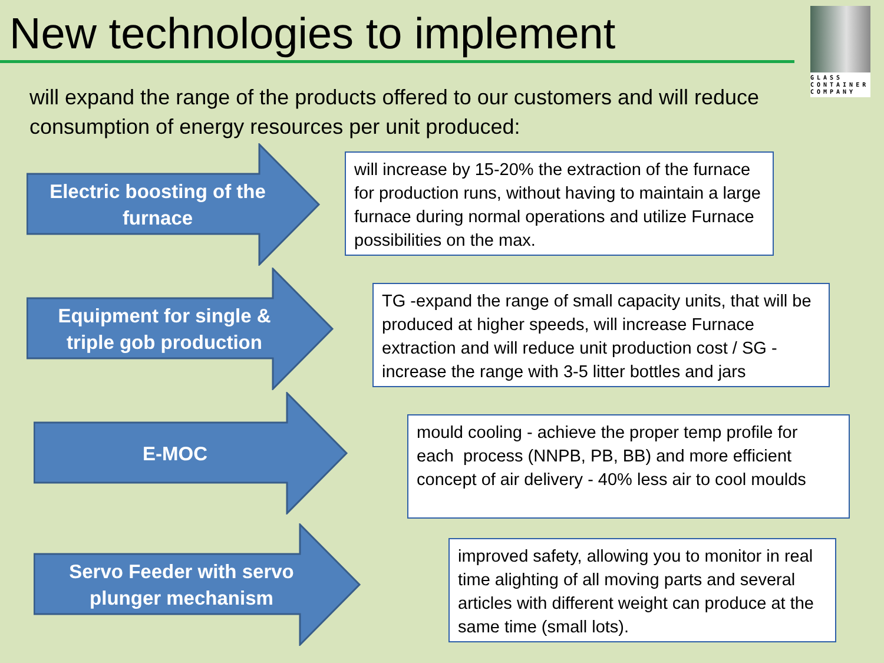New technologies to implement
GLASS CONTAINER COMPANY
will expand the range of the products offered to our customers and will reduce consumption of energy resources per unit produced:
Electric boosting of the
furnace
will increase by 15-20% the extraction of the furnace for production runs, without having to maintain a large furnace during normal operations and utilize Furnace possibilities on the max.
Equipment for single &
triple gob production
TG -expand the range of small capacity units, that will be produced at higher speeds, will increase Furnace extraction and will reduce unit production cost / SG - increase the range with 3-5 litter bottles and jars
E-MOC
mould cooling - achieve the proper temp profile for each process (NNPB, PB, BB) and more efficient concept of air delivery - 40% less air to cool moulds
Servo Feeder with servo
plunger mechanism
improved safety, allowing you to monitor in real time alighting of all moving parts and several articles with different weight can produce at the same time (small lots).